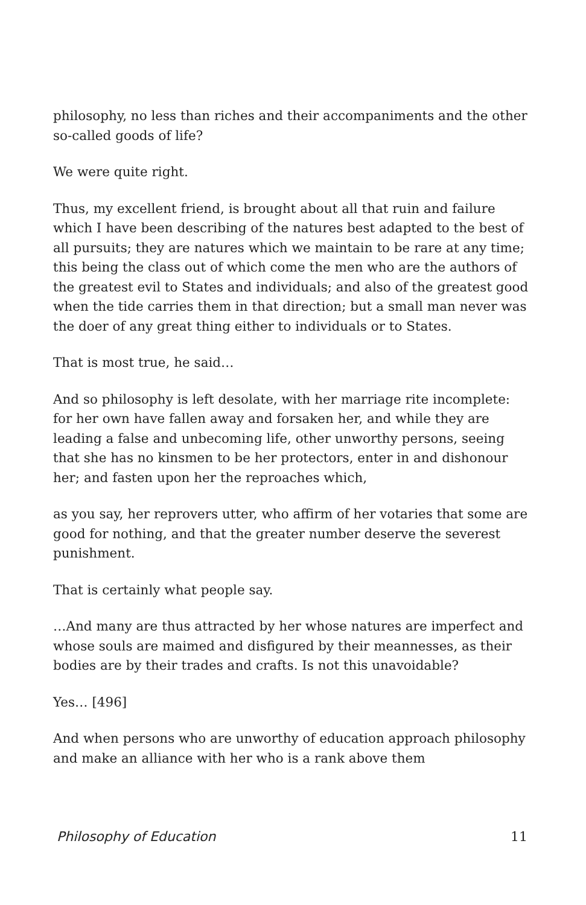philosophy, no less than riches and their accompaniments and the other so-called goods of life?
We were quite right.
Thus, my excellent friend, is brought about all that ruin and failure which I have been describing of the natures best adapted to the best of all pursuits; they are natures which we maintain to be rare at any time; this being the class out of which come the men who are the authors of the greatest evil to States and individuals; and also of the greatest good when the tide carries them in that direction; but a small man never was the doer of any great thing either to individuals or to States.
That is most true, he said…
And so philosophy is left desolate, with her marriage rite incomplete: for her own have fallen away and forsaken her, and while they are leading a false and unbecoming life, other unworthy persons, seeing that she has no kinsmen to be her protectors, enter in and dishonour her; and fasten upon her the reproaches which,
as you say, her reprovers utter, who affirm of her votaries that some are good for nothing, and that the greater number deserve the severest punishment.
That is certainly what people say.
…And many are thus attracted by her whose natures are imperfect and whose souls are maimed and disfigured by their meannesses, as their bodies are by their trades and crafts. Is not this unavoidable?
Yes… [496]
And when persons who are unworthy of education approach philosophy and make an alliance with her who is a rank above them
Philosophy of Education 11